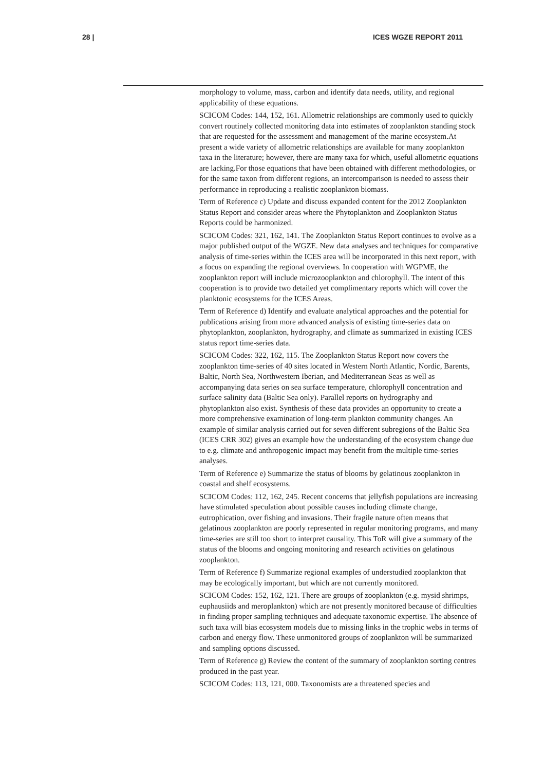28 | ICES WGZE REPORT 2011
morphology to volume, mass, carbon and identify data needs, utility, and regional applicability of these equations.
SCICOM Codes: 144, 152, 161. Allometric relationships are commonly used to quickly convert routinely collected monitoring data into estimates of zooplankton standing stock that are requested for the assessment and management of the marine ecosystem.At present a wide variety of allometric relationships are available for many zooplankton taxa in the literature; however, there are many taxa for which, useful allometric equations are lacking.For those equations that have been obtained with different methodologies, or for the same taxon from different regions, an intercomparison is needed to assess their performance in reproducing a realistic zooplankton biomass.
Term of Reference c) Update and discuss expanded content for the 2012 Zooplankton Status Report and consider areas where the Phytoplankton and Zooplankton Status Reports could be harmonized.
SCICOM Codes: 321, 162, 141. The Zooplankton Status Report continues to evolve as a major published output of the WGZE. New data analyses and techniques for comparative analysis of time-series within the ICES area will be incorporated in this next report, with a focus on expanding the regional overviews. In cooperation with WGPME, the zooplankton report will include microzooplankton and chlorophyll. The intent of this cooperation is to provide two detailed yet complimentary reports which will cover the planktonic ecosystems for the ICES Areas.
Term of Reference d) Identify and evaluate analytical approaches and the potential for publications arising from more advanced analysis of existing time-series data on phytoplankton, zooplankton, hydrography, and climate as summarized in existing ICES status report time-series data.
SCICOM Codes: 322, 162, 115. The Zooplankton Status Report now covers the zooplankton time-series of 40 sites located in Western North Atlantic, Nordic, Barents, Baltic, North Sea, Northwestern Iberian, and Mediterranean Seas as well as accompanying data series on sea surface temperature, chlorophyll concentration and surface salinity data (Baltic Sea only). Parallel reports on hydrography and phytoplankton also exist. Synthesis of these data provides an opportunity to create a more comprehensive examination of long-term plankton community changes. An example of similar analysis carried out for seven different subregions of the Baltic Sea (ICES CRR 302) gives an example how the understanding of the ecosystem change due to e.g. climate and anthropogenic impact may benefit from the multiple time-series analyses.
Term of Reference e) Summarize the status of blooms by gelatinous zooplankton in coastal and shelf ecosystems.
SCICOM Codes: 112, 162, 245. Recent concerns that jellyfish populations are increasing have stimulated speculation about possible causes including climate change, eutrophication, over fishing and invasions. Their fragile nature often means that gelatinous zooplankton are poorly represented in regular monitoring programs, and many time-series are still too short to interpret causality. This ToR will give a summary of the status of the blooms and ongoing monitoring and research activities on gelatinous zooplankton.
Term of Reference f) Summarize regional examples of understudied zooplankton that may be ecologically important, but which are not currently monitored.
SCICOM Codes: 152, 162, 121. There are groups of zooplankton (e.g. mysid shrimps, euphausiids and meroplankton) which are not presently monitored because of difficulties in finding proper sampling techniques and adequate taxonomic expertise. The absence of such taxa will bias ecosystem models due to missing links in the trophic webs in terms of carbon and energy flow. These unmonitored groups of zooplankton will be summarized and sampling options discussed.
Term of Reference g) Review the content of the summary of zooplankton sorting centres produced in the past year.
SCICOM Codes: 113, 121, 000. Taxonomists are a threatened species and